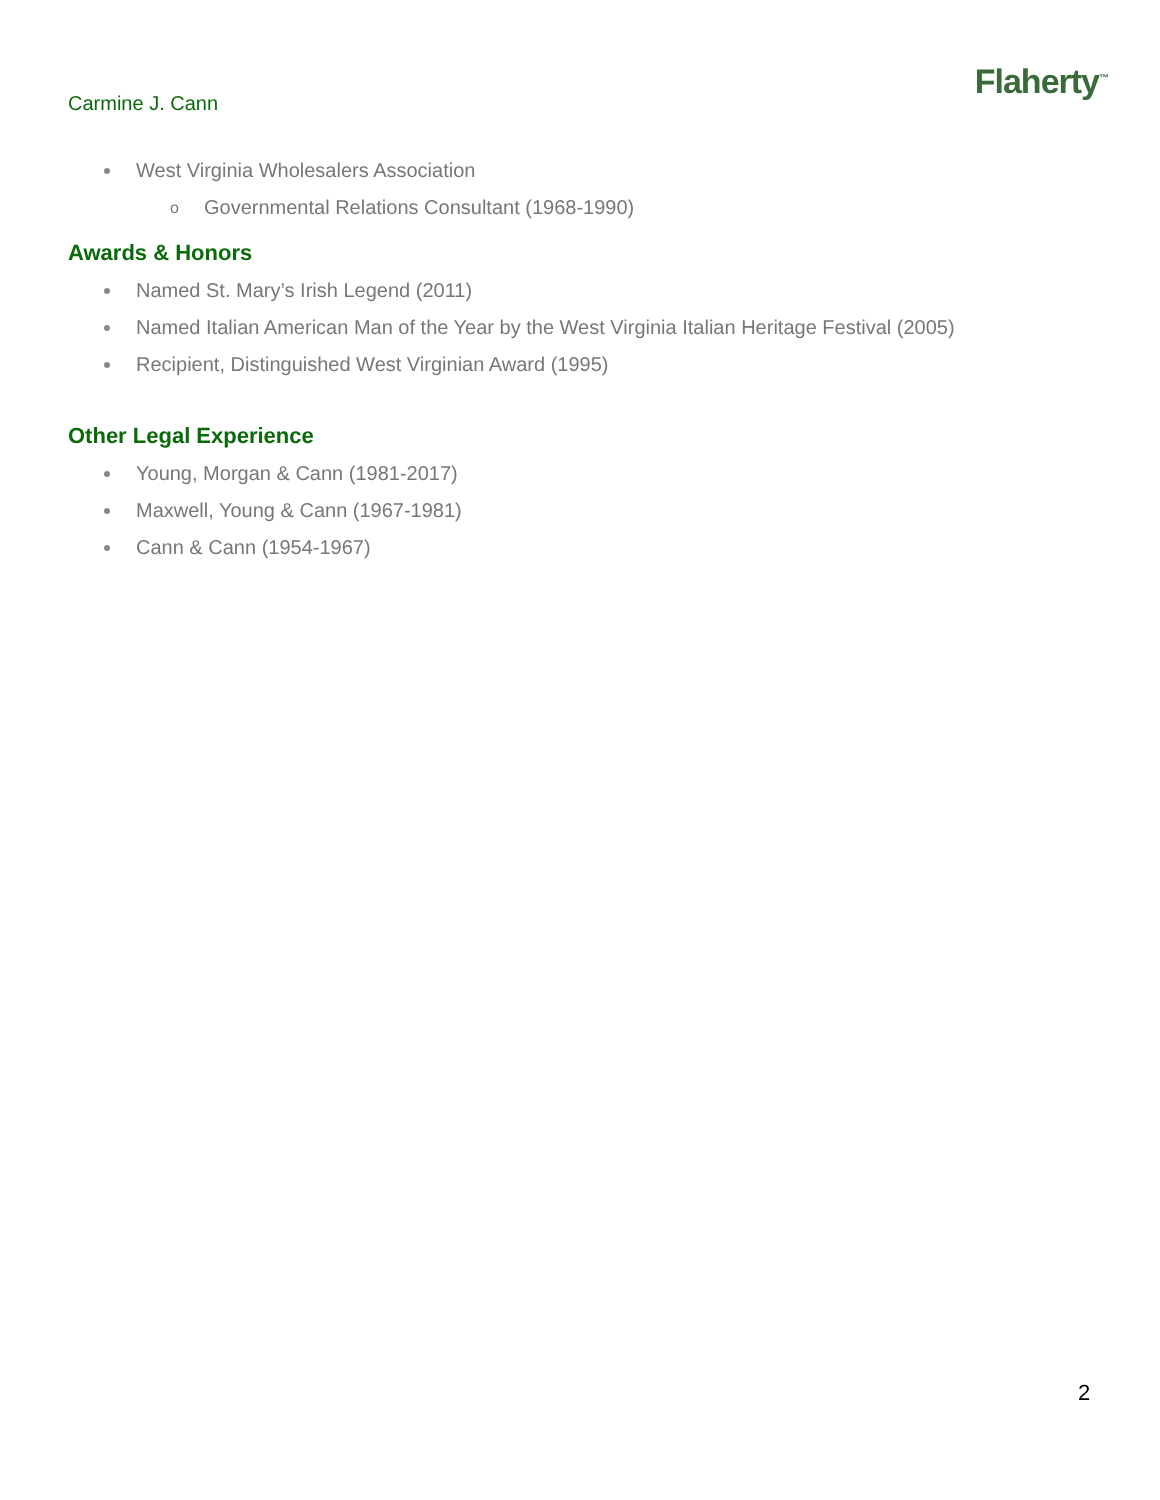Carmine J. Cann
Flaherty<sup>™</sup>
West Virginia Wholesalers Association
o Governmental Relations Consultant (1968-1990)
Awards & Honors
Named St. Mary’s Irish Legend (2011)
Named Italian American Man of the Year by the West Virginia Italian Heritage Festival (2005)
Recipient, Distinguished West Virginian Award (1995)
Other Legal Experience
Young, Morgan & Cann (1981-2017)
Maxwell, Young & Cann (1967-1981)
Cann & Cann (1954-1967)
2